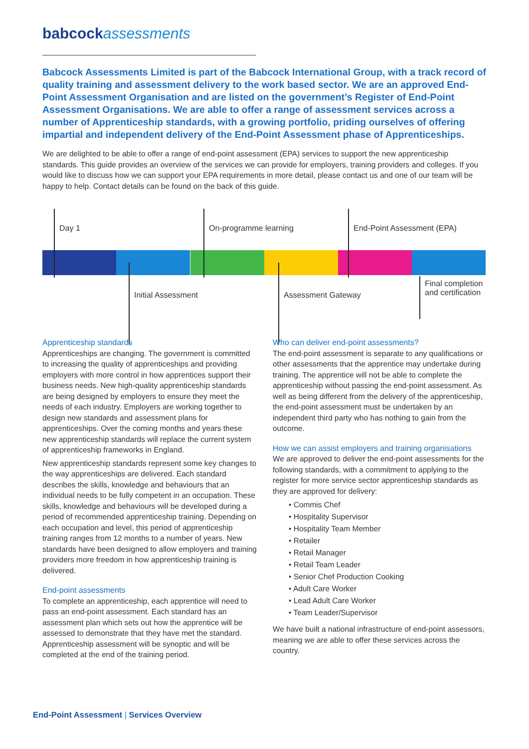babcock assessments
Babcock Assessments Limited is part of the Babcock International Group, with a track record of quality training and assessment delivery to the work based sector. We are an approved End-Point Assessment Organisation and are listed on the government’s Register of End-Point Assessment Organisations. We are able to offer a range of assessment services across a number of Apprenticeship standards, with a growing portfolio, priding ourselves of offering impartial and independent delivery of the End-Point Assessment phase of Apprenticeships.
We are delighted to be able to offer a range of end-point assessment (EPA) services to support the new apprenticeship standards. This guide provides an overview of the services we can provide for employers, training providers and colleges. If you would like to discuss how we can support your EPA requirements in more detail, please contact us and one of our team will be happy to help. Contact details can be found on the back of this guide.
Day 1 On-programme learning End-Point Assessment (EPA)
Initial Assessment Assessment Gateway
Final completion
and certification
Apprenticeship standards
Apprenticeships are changing. The government is committed to increasing the quality of apprenticeships and providing employers with more control in how apprentices support their business needs. New high-quality apprenticeship standards are being designed by employers to ensure they meet the needs of each industry. Employers are working together to design new standards and assessment plans for apprenticeships. Over the coming months and years these new apprenticeship standards will replace the current system of apprenticeship frameworks in England.
New apprenticeship standards represent some key changes to the way apprenticeships are delivered. Each standard describes the skills, knowledge and behaviours that an individual needs to be fully competent in an occupation. These skills, knowledge and behaviours will be developed during a period of recommended apprenticeship training. Depending on each occupation and level, this period of apprenticeship training ranges from 12 months to a number of years. New standards have been designed to allow employers and training providers more freedom in how apprenticeship training is delivered.
End-point assessments
To complete an apprenticeship, each apprentice will need to pass an end-point assessment. Each standard has an assessment plan which sets out how the apprentice will be assessed to demonstrate that they have met the standard. Apprenticeship assessment will be synoptic and will be completed at the end of the training period.
Who can deliver end-point assessments?
The end-point assessment is separate to any qualifications or other assessments that the apprentice may undertake during training. The apprentice will not be able to complete the apprenticeship without passing the end-point assessment. As well as being different from the delivery of the apprenticeship, the end-point assessment must be undertaken by an independent third party who has nothing to gain from the outcome.
How we can assist employers and training organisations
We are approved to deliver the end-point assessments for the following standards, with a commitment to applying to the register for more service sector apprenticeship standards as they are approved for delivery:
• Commis Chef
• Hospitality Supervisor
• Hospitality Team Member
• Retailer
• Retail Manager
• Retail Team Leader
• Senior Chef Production Cooking
• Adult Care Worker
• Lead Adult Care Worker
• Team Leader/Supervisor
We have built a national infrastructure of end-point assessors, meaning we are able to offer these services across the country.
End-Point Assessment | Services Overview